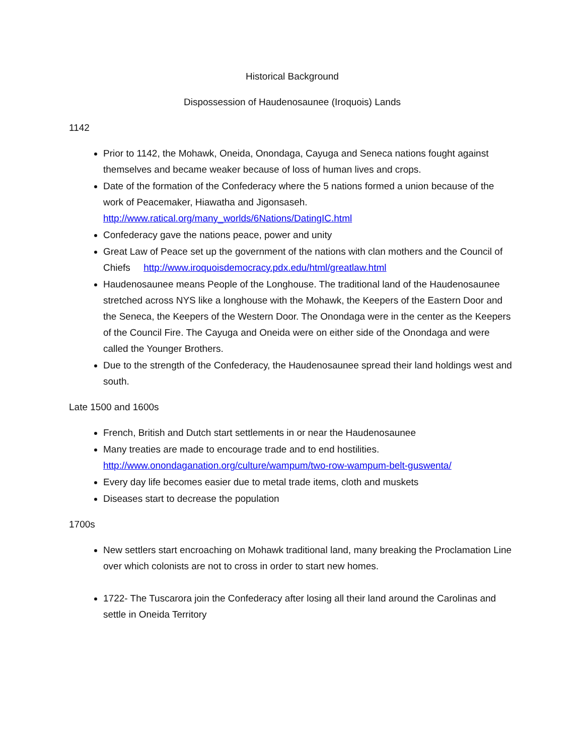Historical Background
Dispossession of Haudenosaunee (Iroquois) Lands
1142
Prior to 1142, the Mohawk, Oneida, Onondaga, Cayuga and Seneca nations fought against themselves and became weaker because of loss of human lives and crops.
Date of the formation of the Confederacy where the 5 nations formed a union because of the work of Peacemaker, Hiawatha and Jigonsaseh. http://www.ratical.org/many_worlds/6Nations/DatingIC.html
Confederacy gave the nations peace, power and unity
Great Law of Peace set up the government of the nations with clan mothers and the Council of Chiefs http://www.iroquoisdemocracy.pdx.edu/html/greatlaw.html
Haudenosaunee means People of the Longhouse. The traditional land of the Haudenosaunee stretched across NYS like a longhouse with the Mohawk, the Keepers of the Eastern Door and the Seneca, the Keepers of the Western Door. The Onondaga were in the center as the Keepers of the Council Fire. The Cayuga and Oneida were on either side of the Onondaga and were called the Younger Brothers.
Due to the strength of the Confederacy, the Haudenosaunee spread their land holdings west and south.
Late 1500 and 1600s
French, British and Dutch start settlements in or near the Haudenosaunee
Many treaties are made to encourage trade and to end hostilities. http://www.onondaganation.org/culture/wampum/two-row-wampum-belt-guswenta/
Every day life becomes easier due to metal trade items, cloth and muskets
Diseases start to decrease the population
1700s
New settlers start encroaching on Mohawk traditional land, many breaking the Proclamation Line over which colonists are not to cross in order to start new homes.
1722- The Tuscarora join the Confederacy after losing all their land around the Carolinas and settle in Oneida Territory